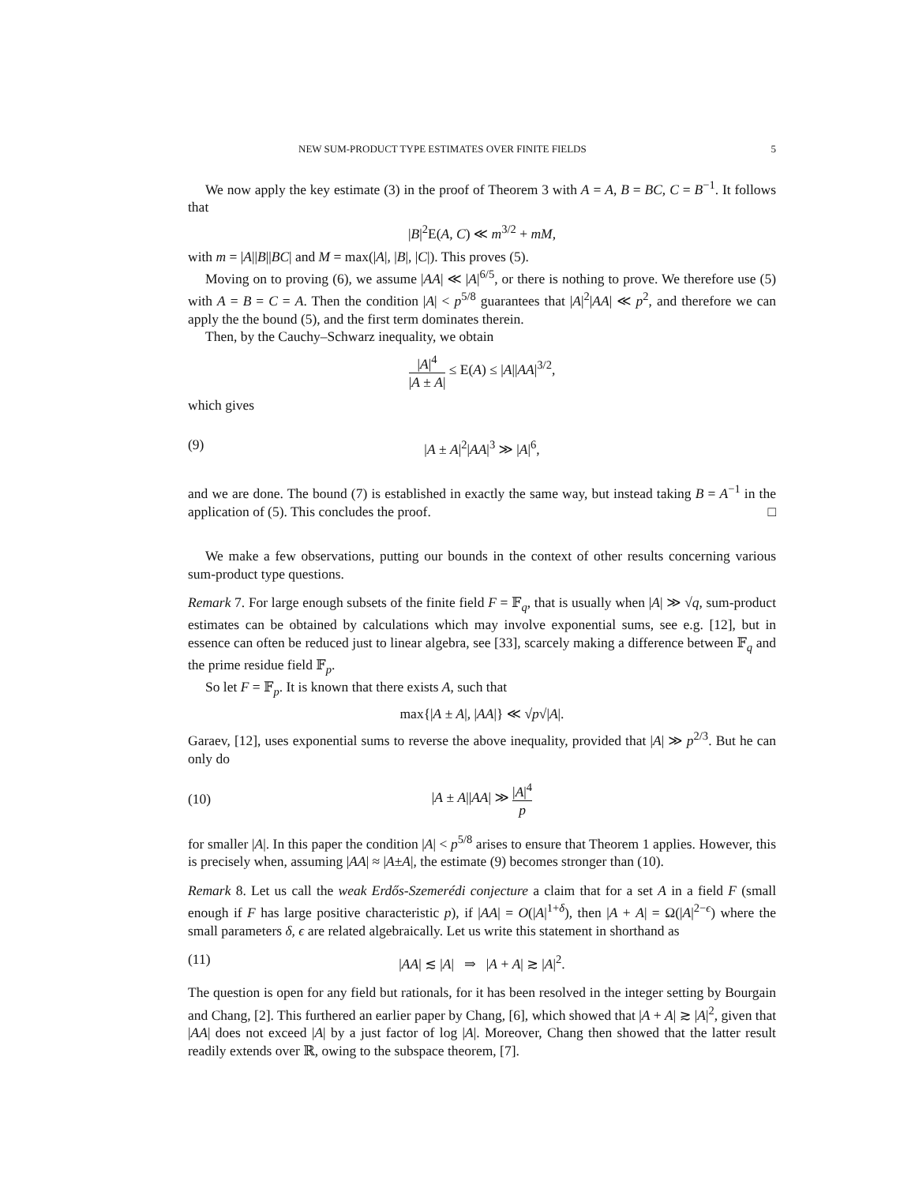NEW SUM-PRODUCT TYPE ESTIMATES OVER FINITE FIELDS 5
We now apply the key estimate (3) in the proof of Theorem 3 with A = A, B = BC, C = B<sup>−1</sup>. It follows that
|B|<sup>2</sup>E(A, C) ≪ m<sup>3/2</sup> + mM,
with m = |A||B||BC| and M = max(|A|, |B|, |C|). This proves (5).
Moving on to proving (6), we assume |AA| ≪ |A|<sup>6/5</sup>, or there is nothing to prove. We therefore use (5) with A = B = C = A. Then the condition |A| < p<sup>5/8</sup> guarantees that |A|<sup>2</sup>|AA| ≪ p<sup>2</sup>, and therefore we can apply the the bound (5), and the first term dominates therein.
Then, by the Cauchy–Schwarz inequality, we obtain
|A|<sup>4</sup> |A ± A| ≤ E(A) ≤ |A||AA|<sup>3/2</sup>,
which gives
(9) |A ± A|<sup>2</sup>|AA|<sup>3</sup> ≫ |A|<sup>6</sup>,
and we are done. The bound (7) is established in exactly the same way, but instead taking B = A<sup>−1</sup> in the application of (5). This concludes the proof. □
We make a few observations, putting our bounds in the context of other results concerning various sum-product type questions.
Remark 7. For large enough subsets of the finite field F = 𝔽<sub>q</sub>, that is usually when |A| ≫ √q, sum-product estimates can be obtained by calculations which may involve exponential sums, see e.g. [12], but in essence can often be reduced just to linear algebra, see [33], scarcely making a difference between 𝔽<sub>q</sub> and the prime residue field 𝔽<sub>p</sub>.
So let F = 𝔽<sub>p</sub>. It is known that there exists A, such that
max{|A ± A|, |AA|} ≪ √p√|A|.
Garaev, [12], uses exponential sums to reverse the above inequality, provided that |A| ≫ p<sup>2/3</sup>. But he can only do
(10) |A ± A||AA| ≫ |A|<sup>4</sup> p
for smaller |A|. In this paper the condition |A| < p<sup>5/8</sup> arises to ensure that Theorem 1 applies. However, this is precisely when, assuming |AA| ≈ |A±A|, the estimate (9) becomes stronger than (10).
Remark 8. Let us call the weak Erdős-Szemerédi conjecture a claim that for a set A in a field F (small enough if F has large positive characteristic p), if |AA| = O(|A|<sup>1+δ</sup>), then |A + A| = Ω(|A|<sup>2−ϵ</sup>) where the small parameters δ, ϵ are related algebraically. Let us write this statement in shorthand as
(11) |AA| ≲ |A| ⇒ |A + A| ≳ |A|<sup>2</sup>.
The question is open for any field but rationals, for it has been resolved in the integer setting by Bourgain and Chang, [2]. This furthered an earlier paper by Chang, [6], which showed that |A + A| ≳ |A|<sup>2</sup>, given that |AA| does not exceed |A| by a just factor of log |A|. Moreover, Chang then showed that the latter result readily extends over ℝ, owing to the subspace theorem, [7].